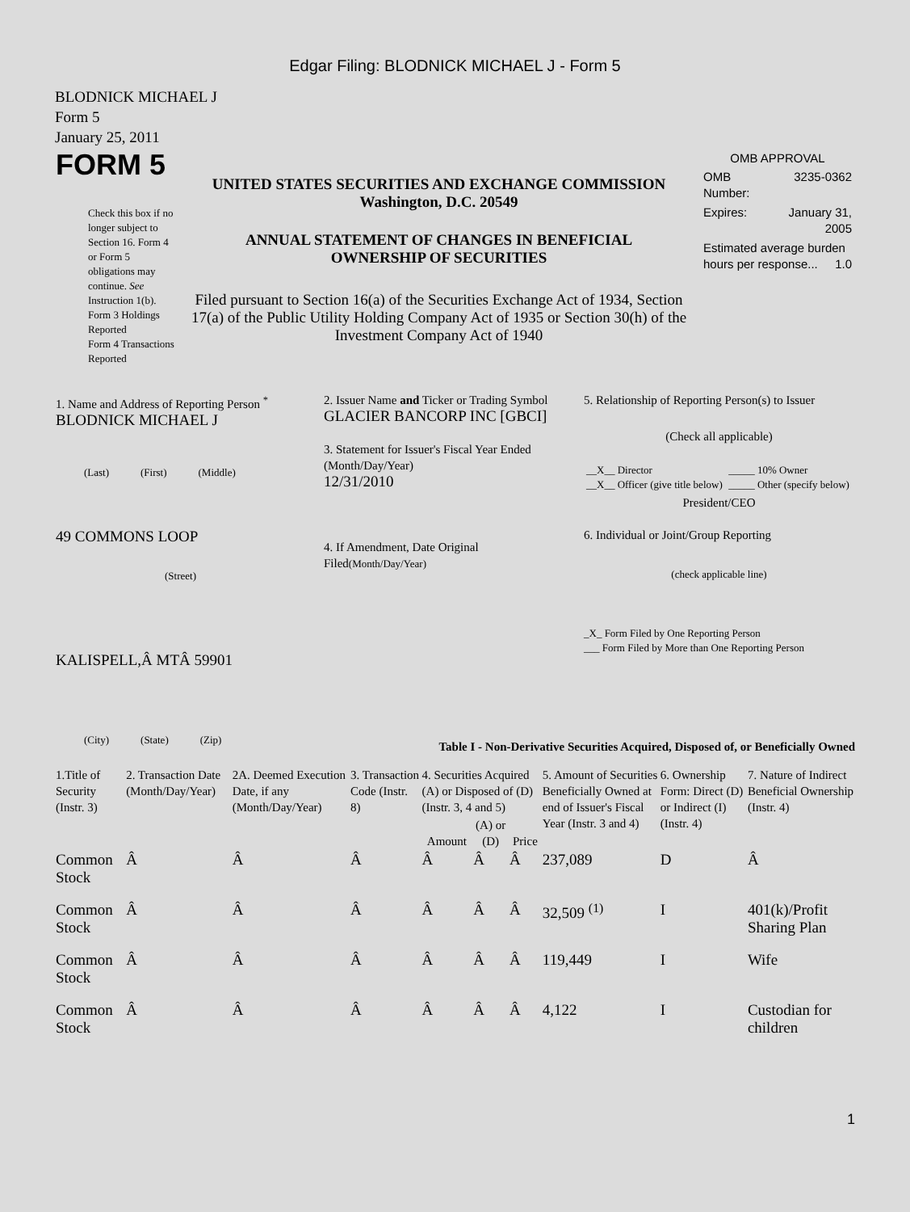Edgar Filing: BLODNICK MICHAEL J - Form 5
BLODNICK MICHAEL J
Form 5
January 25, 2011
| FORM 5 Check this box if no longer subject to Section 16. Form 4 or Form 5 obligations may continue. See Instruction 1(b). Form 3 Holdings Reported Form 4 Transactions Reported | UNITED STATES SECURITIES AND EXCHANGE COMMISSION Washington, D.C. 20549 ANNUAL STATEMENT OF CHANGES IN BENEFICIAL OWNERSHIP OF SECURITIES Filed pursuant to Section 16(a) of the Securities Exchange Act of 1934, Section 17(a) of the Public Utility Holding Company Act of 1935 or Section 30(h) of the Investment Company Act of 1940 | OMB APPROVAL / OMB Number: / 3235-0362 / / Expires: / January 31, 2005 / / Estimated average burden hours per response... 1.0 / / |
| 1. Name and Address of Reporting Person <sup>*</sup> BLODNICK MICHAEL J (Last) (First) (Middle) 49 COMMONS LOOP (Street) KALISPELL,Â MTÂ 59901 (City) (State) (Zip) | 2. Issuer Name and Ticker or Trading Symbol GLACIER BANCORP INC [GBCI] 3. Statement for Issuer's Fiscal Year Ended (Month/Day/Year) 12/31/2010 4. If Amendment, Date Original Filed (Month/Day/Year) | 5. Relationship of Reporting Person(s) to Issuer (Check all applicable) / __X__ Director __X__ Officer (give title below) / _____ 10% Owner _____ Other (specify below) / President/CEO 6. Individual or Joint/Group Reporting (check applicable line) _X_ Form Filed by One Reporting Person ___ Form Filed by More than One Reporting Person |
Table I - Non-Derivative Securities Acquired, Disposed of, or Beneficially Owned
| 1.Title of Security (Instr. 3) | 2. Transaction Date (Month/Day/Year) | 2A. Deemed Execution Date, if any (Month/Day/Year) | 3. Transaction Code (Instr. 8) | 4. Securities Acquired (A) or Disposed of (D) (Instr. 3, 4 and 5) | | | 5. Amount of Securities Beneficially Owned at end of Issuer's Fiscal Year (Instr. 3 and 4) | 6. Ownership Form: Direct (D) or Indirect (I) (Instr. 4) | 7. Nature of Indirect Beneficial Ownership (Instr. 4) |
| --- | --- | --- | --- | --- | --- | --- | --- | --- | --- |
| | | | | Amount | (A) or (D) | Price | | | |
| Common Stock | Â | Â | Â | Â | Â | Â | 237,089 | D | Â |
| Common Stock | Â | Â | Â | Â | Â | Â | 32,509 <sup>(1)</sup> | I | 401(k)/Profit Sharing Plan |
| Common Stock | Â | Â | Â | Â | Â | Â | 119,449 | I | Wife |
| Common Stock | Â | Â | Â | Â | Â | Â | 4,122 | I | Custodian for children |
1